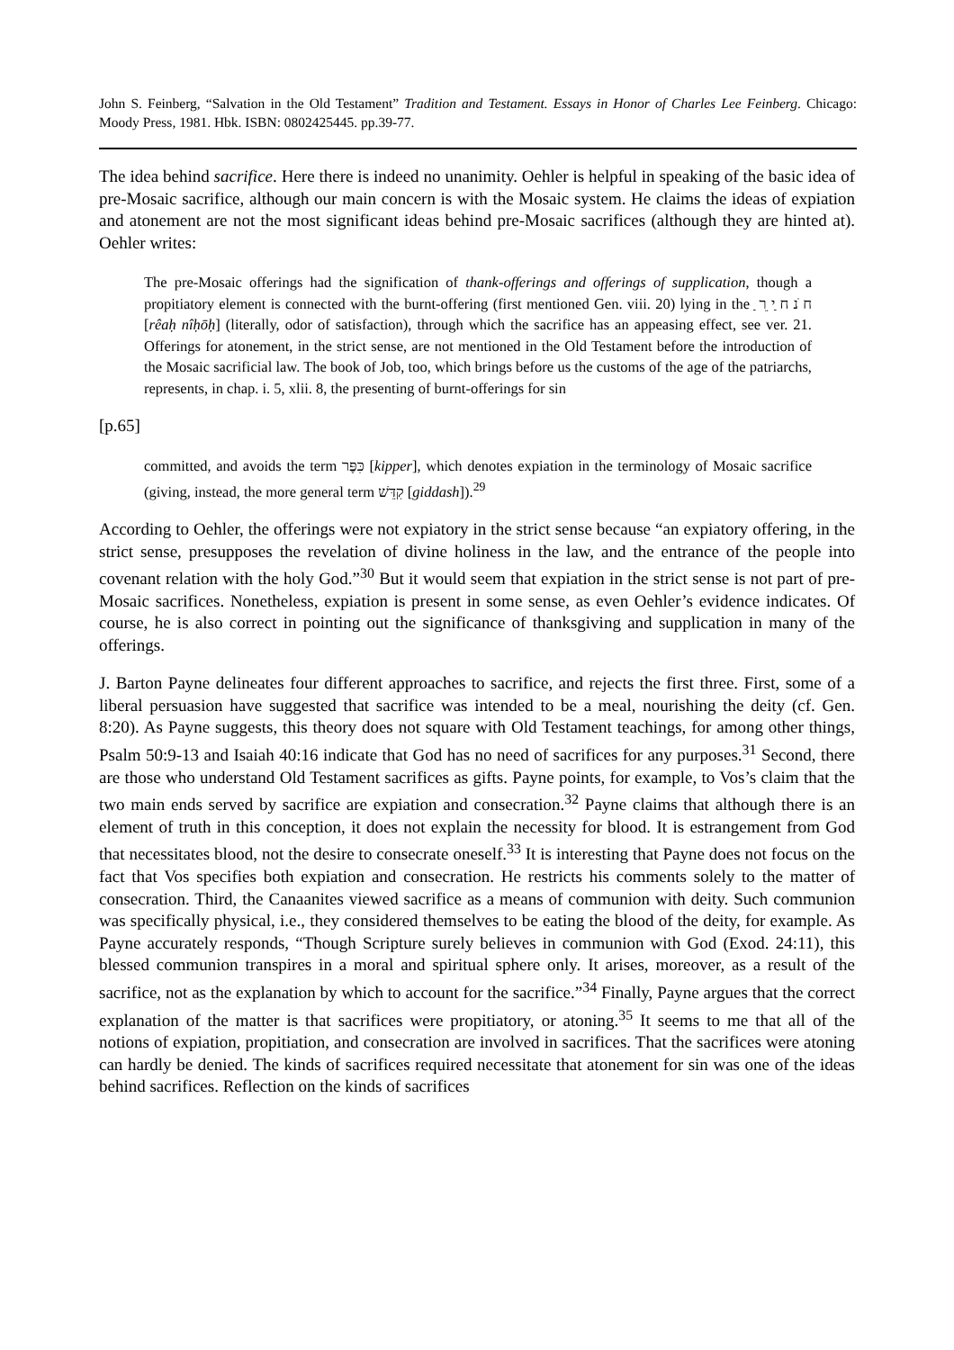John S. Feinberg, “Salvation in the Old Testament” Tradition and Testament. Essays in Honor of Charles Lee Feinberg. Chicago: Moody Press, 1981. Hbk. ISBN: 0802425445. pp.39-77.
The idea behind sacrifice. Here there is indeed no unanimity. Oehler is helpful in speaking of the basic idea of pre-Mosaic sacrifice, although our main concern is with the Mosaic system. He claims the ideas of expiation and atonement are not the most significant ideas behind pre-Mosaic sacrifices (although they are hinted at). Oehler writes:
The pre-Mosaic offerings had the signification of thank-offerings and offerings of supplication, though a propitiatory element is connected with the burnt-offering (first mentioned Gen. viii. 20) lying in the ַ ח ֹנ ח ַי ֵר [rêaḥ nîḥōḥ] (literally, odor of satisfaction), through which the sacrifice has an appeasing effect, see ver. 21. Offerings for atonement, in the strict sense, are not mentioned in the Old Testament before the introduction of the Mosaic sacrificial law. The book of Job, too, which brings before us the customs of the age of the patriarchs, represents, in chap. i. 5, xlii. 8, the presenting of burnt-offerings for sin
[p.65]
committed, and avoids the term כִּפֶּר [kipper], which denotes expiation in the terminology of Mosaic sacrifice (giving, instead, the more general term קִדֵּשׁ [giddash]).<sup>29</sup>
According to Oehler, the offerings were not expiatory in the strict sense because “an expiatory offering, in the strict sense, presupposes the revelation of divine holiness in the law, and the entrance of the people into covenant relation with the holy God.”<sup>30</sup> But it would seem that expiation in the strict sense is not part of pre-Mosaic sacrifices. Nonetheless, expiation is present in some sense, as even Oehler’s evidence indicates. Of course, he is also correct in pointing out the significance of thanksgiving and supplication in many of the offerings.
J. Barton Payne delineates four different approaches to sacrifice, and rejects the first three. First, some of a liberal persuasion have suggested that sacrifice was intended to be a meal, nourishing the deity (cf. Gen. 8:20). As Payne suggests, this theory does not square with Old Testament teachings, for among other things, Psalm 50:9-13 and Isaiah 40:16 indicate that God has no need of sacrifices for any purposes.<sup>31</sup> Second, there are those who understand Old Testament sacrifices as gifts. Payne points, for example, to Vos’s claim that the two main ends served by sacrifice are expiation and consecration.<sup>32</sup> Payne claims that although there is an element of truth in this conception, it does not explain the necessity for blood. It is estrangement from God that necessitates blood, not the desire to consecrate oneself.<sup>33</sup> It is interesting that Payne does not focus on the fact that Vos specifies both expiation and consecration. He restricts his comments solely to the matter of consecration. Third, the Canaanites viewed sacrifice as a means of communion with deity. Such communion was specifically physical, i.e., they considered themselves to be eating the blood of the deity, for example. As Payne accurately responds, “Though Scripture surely believes in communion with God (Exod. 24:11), this blessed communion transpires in a moral and spiritual sphere only. It arises, moreover, as a result of the sacrifice, not as the explanation by which to account for the sacrifice.”<sup>34</sup> Finally, Payne argues that the correct explanation of the matter is that sacrifices were propitiatory, or atoning.<sup>35</sup> It seems to me that all of the notions of expiation, propitiation, and consecration are involved in sacrifices. That the sacrifices were atoning can hardly be denied. The kinds of sacrifices required necessitate that atonement for sin was one of the ideas behind sacrifices. Reflection on the kinds of sacrifices